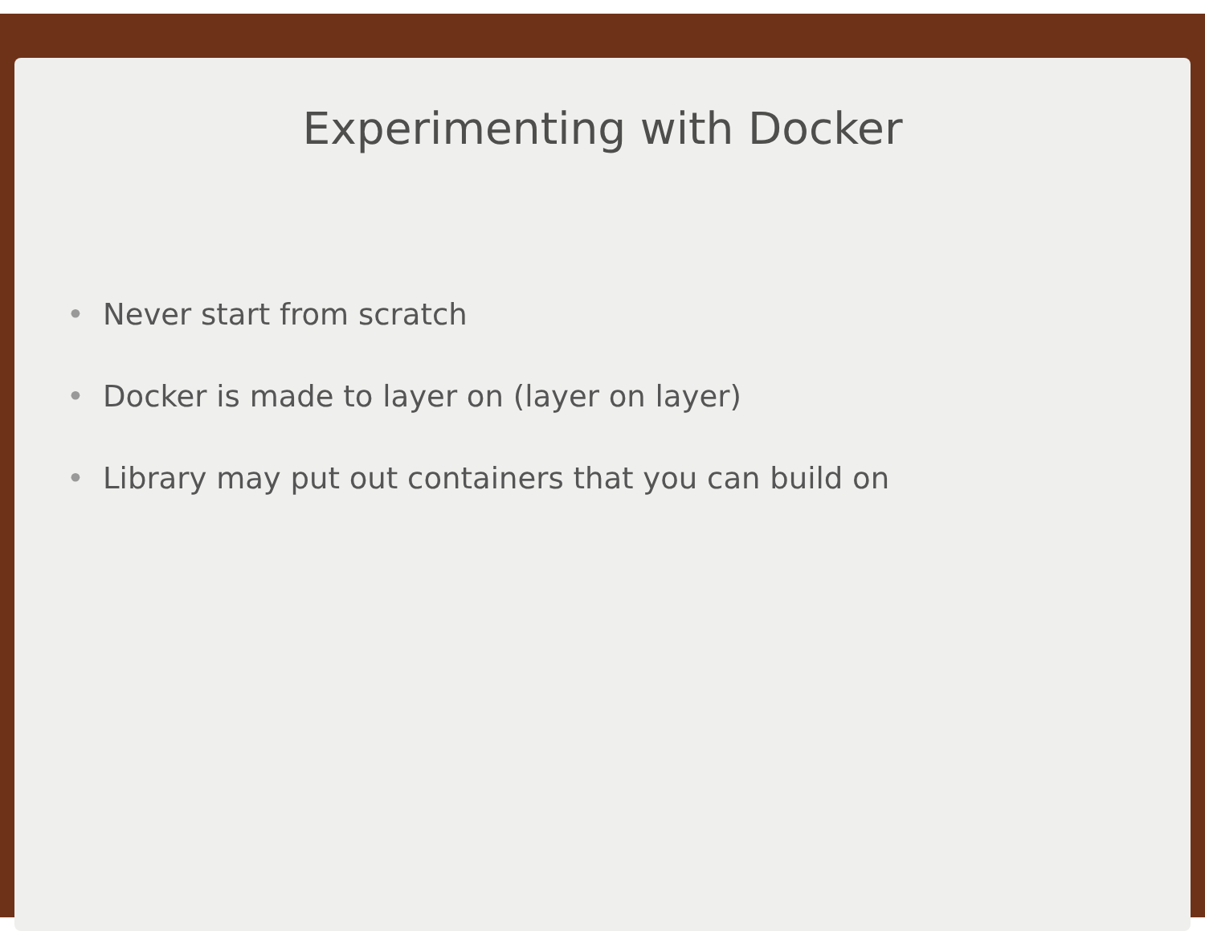Experimenting with Docker
• Never start from scratch
• Docker is made to layer on (layer on layer)
• Library may put out containers that you can build on